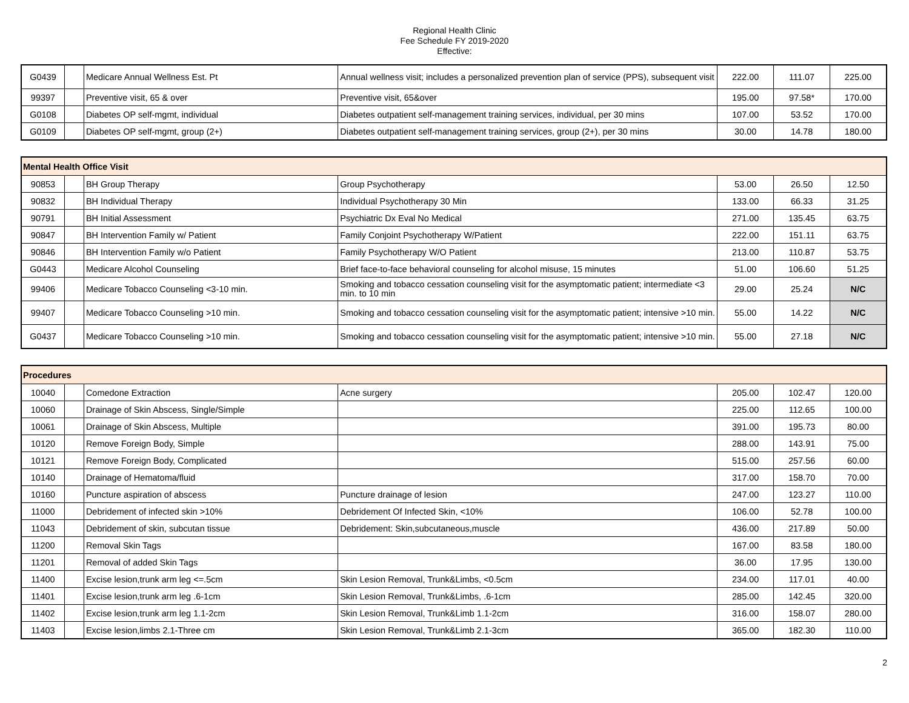Regional Health Clinic
Fee Schedule FY 2019-2020
Effective:
| G0439 | | Medicare Annual Wellness Est. Pt | Annual wellness visit; includes a personalized prevention plan of service (PPS), subsequent visit | 222.00 | 111.07 | 225.00 |
| 99397 | | Preventive visit, 65 & over | Preventive visit, 65&over | 195.00 | 97.58* | 170.00 |
| G0108 | | Diabetes OP self-mgmt, individual | Diabetes outpatient self-management training services, individual, per 30 mins | 107.00 | 53.52 | 170.00 |
| G0109 | | Diabetes OP self-mgmt, group (2+) | Diabetes outpatient self-management training services, group (2+), per 30 mins | 30.00 | 14.78 | 180.00 |
| Mental Health Office Visit | | | | | | |
| 90853 | | BH Group Therapy | Group Psychotherapy | 53.00 | 26.50 | 12.50 |
| 90832 | | BH Individual Therapy | Individual Psychotherapy 30 Min | 133.00 | 66.33 | 31.25 |
| 90791 | | BH Initial Assessment | Psychiatric Dx Eval No Medical | 271.00 | 135.45 | 63.75 |
| 90847 | | BH Intervention Family w/ Patient | Family Conjoint Psychotherapy W/Patient | 222.00 | 151.11 | 63.75 |
| 90846 | | BH Intervention Family w/o Patient | Family Psychotherapy W/O Patient | 213.00 | 110.87 | 53.75 |
| G0443 | | Medicare Alcohol Counseling | Brief face-to-face behavioral counseling for alcohol misuse, 15 minutes | 51.00 | 106.60 | 51.25 |
| 99406 | | Medicare Tobacco Counseling <3-10 min. | Smoking and tobacco cessation counseling visit for the asymptomatic patient; intermediate <3 min. to 10 min | 29.00 | 25.24 | N/C |
| 99407 | | Medicare Tobacco Counseling >10 min. | Smoking and tobacco cessation counseling visit for the asymptomatic patient; intensive >10 min. | 55.00 | 14.22 | N/C |
| G0437 | | Medicare Tobacco Counseling >10 min. | Smoking and tobacco cessation counseling visit for the asymptomatic patient; intensive >10 min. | 55.00 | 27.18 | N/C |
| Procedures | | | | | | |
| 10040 | | Comedone Extraction | Acne surgery | 205.00 | 102.47 | 120.00 |
| 10060 | | Drainage of Skin Abscess, Single/Simple | | 225.00 | 112.65 | 100.00 |
| 10061 | | Drainage of Skin Abscess, Multiple | | 391.00 | 195.73 | 80.00 |
| 10120 | | Remove Foreign Body, Simple | | 288.00 | 143.91 | 75.00 |
| 10121 | | Remove Foreign Body, Complicated | | 515.00 | 257.56 | 60.00 |
| 10140 | | Drainage of Hematoma/fluid | | 317.00 | 158.70 | 70.00 |
| 10160 | | Puncture aspiration of abscess | Puncture drainage of lesion | 247.00 | 123.27 | 110.00 |
| 11000 | | Debridement of infected skin >10% | Debridement Of Infected Skin, <10% | 106.00 | 52.78 | 100.00 |
| 11043 | | Debridement of skin, subcutan tissue | Debridement: Skin,subcutaneous,muscle | 436.00 | 217.89 | 50.00 |
| 11200 | | Removal Skin Tags | | 167.00 | 83.58 | 180.00 |
| 11201 | | Removal of added Skin Tags | | 36.00 | 17.95 | 130.00 |
| 11400 | | Excise lesion,trunk arm leg <=.5cm | Skin Lesion Removal, Trunk&Limbs, <0.5cm | 234.00 | 117.01 | 40.00 |
| 11401 | | Excise lesion,trunk arm leg .6-1cm | Skin Lesion Removal, Trunk&Limbs, .6-1cm | 285.00 | 142.45 | 320.00 |
| 11402 | | Excise lesion,trunk arm leg 1.1-2cm | Skin Lesion Removal, Trunk&Limb 1.1-2cm | 316.00 | 158.07 | 280.00 |
| 11403 | | Excise lesion,limbs 2.1-Three cm | Skin Lesion Removal, Trunk&Limb 2.1-3cm | 365.00 | 182.30 | 110.00 |
2